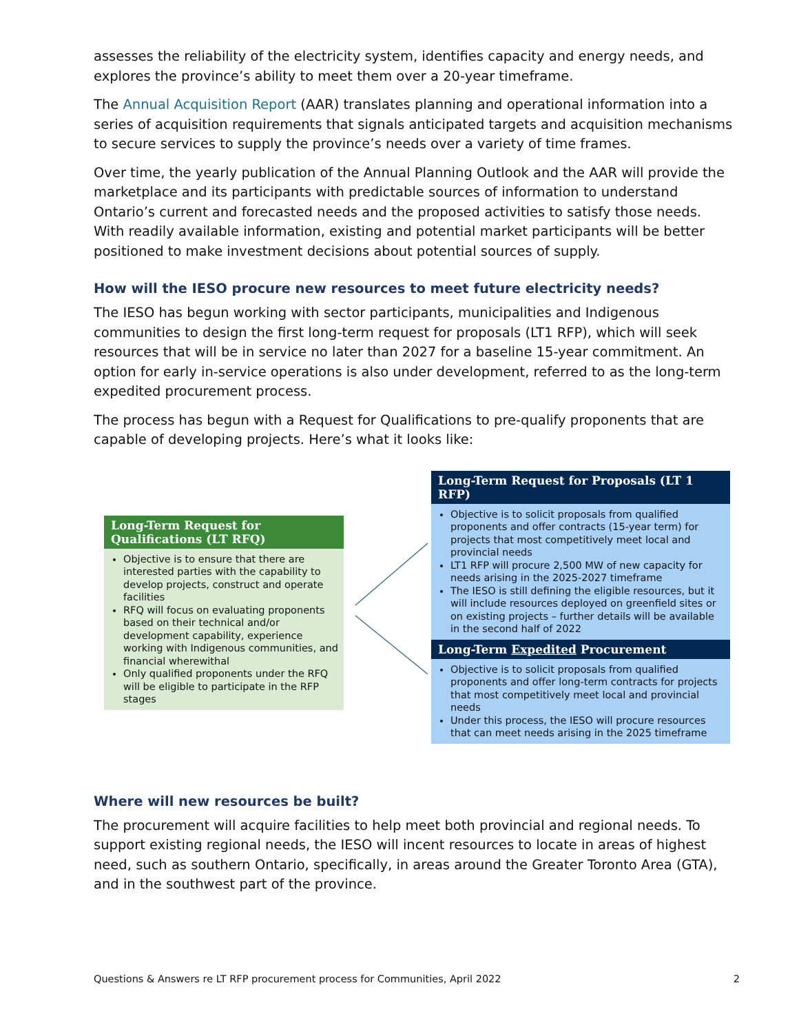assesses the reliability of the electricity system, identifies capacity and energy needs, and explores the province’s ability to meet them over a 20-year timeframe.
The Annual Acquisition Report (AAR) translates planning and operational information into a series of acquisition requirements that signals anticipated targets and acquisition mechanisms to secure services to supply the province’s needs over a variety of time frames.
Over time, the yearly publication of the Annual Planning Outlook and the AAR will provide the marketplace and its participants with predictable sources of information to understand Ontario’s current and forecasted needs and the proposed activities to satisfy those needs. With readily available information, existing and potential market participants will be better positioned to make investment decisions about potential sources of supply.
How will the IESO procure new resources to meet future electricity needs?
The IESO has begun working with sector participants, municipalities and Indigenous communities to design the first long-term request for proposals (LT1 RFP), which will seek resources that will be in service no later than 2027 for a baseline 15-year commitment. An option for early in-service operations is also under development, referred to as the long-term expedited procurement process.
The process has begun with a Request for Qualifications to pre-qualify proponents that are capable of developing projects. Here’s what it looks like:
Long-Term Request for Qualifications (LT RFQ)
Objective is to ensure that there are interested parties with the capability to develop projects, construct and operate facilities
RFQ will focus on evaluating proponents based on their technical and/or development capability, experience working with Indigenous communities, and financial wherewithal
Only qualified proponents under the RFQ will be eligible to participate in the RFP stages
Long-Term Request for Proposals (LT 1 RFP)
Objective is to solicit proposals from qualified proponents and offer contracts (15-year term) for projects that most competitively meet local and provincial needs
LT1 RFP will procure 2,500 MW of new capacity for needs arising in the 2025-2027 timeframe
The IESO is still defining the eligible resources, but it will include resources deployed on greenfield sites or on existing projects – further details will be available in the second half of 2022
Long-Term Expedited Procurement
Objective is to solicit proposals from qualified proponents and offer long-term contracts for projects that most competitively meet local and provincial needs
Under this process, the IESO will procure resources that can meet needs arising in the 2025 timeframe
Where will new resources be built?
The procurement will acquire facilities to help meet both provincial and regional needs. To support existing regional needs, the IESO will incent resources to locate in areas of highest need, such as southern Ontario, specifically, in areas around the Greater Toronto Area (GTA), and in the southwest part of the province.
Questions & Answers re LT RFP procurement process for Communities, April 2022 2